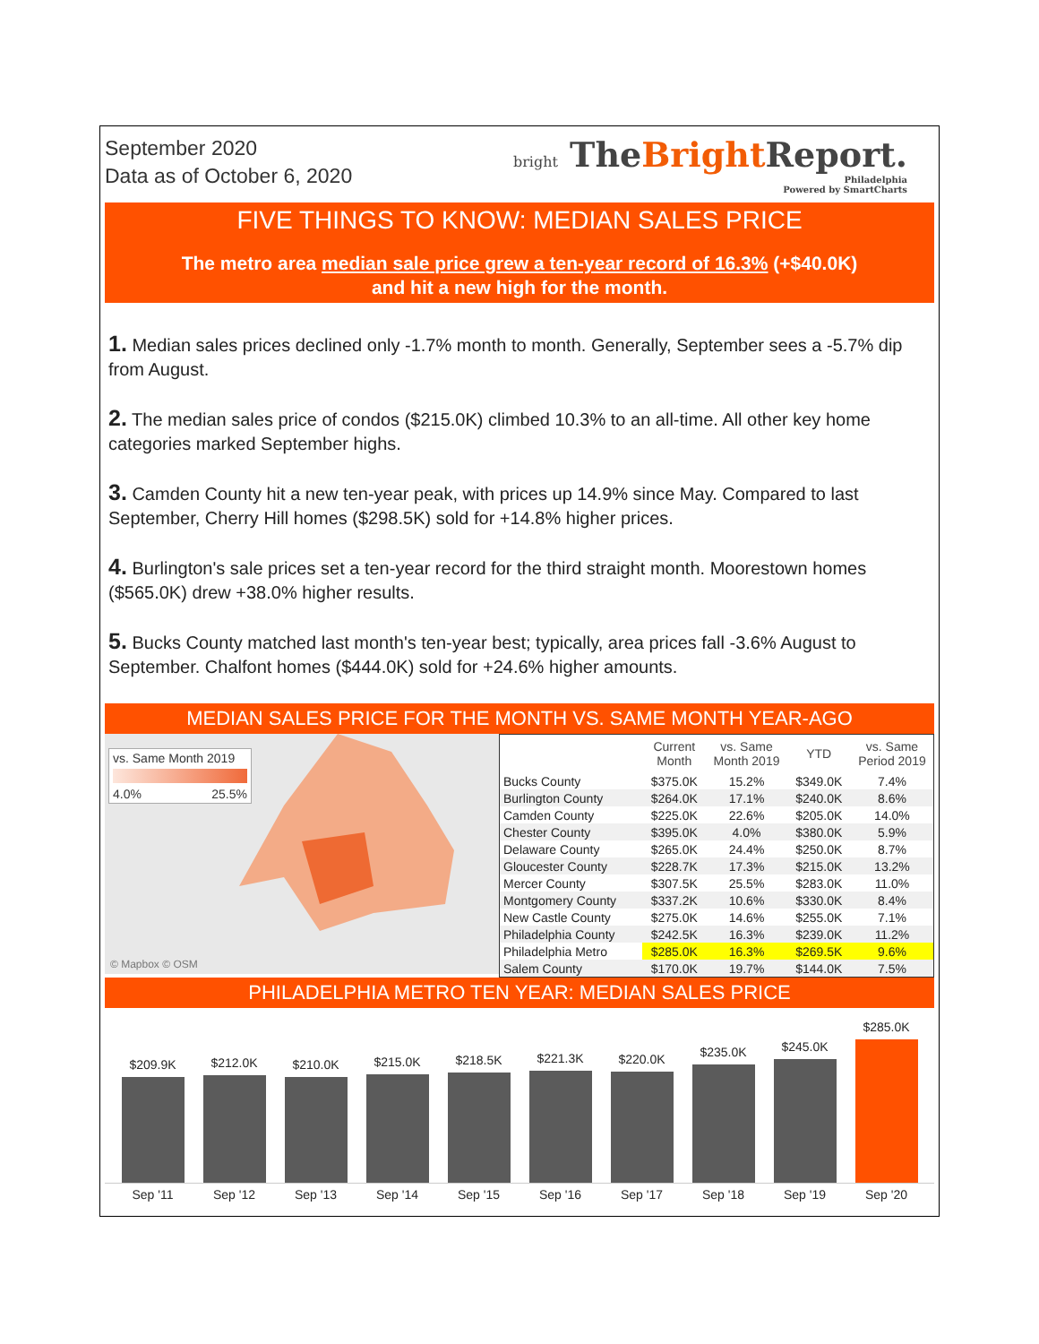September 2020
Data as of October 6, 2020
bright TheBright Report.
Philadelphia
Powered by SmartCharts
FIVE THINGS TO KNOW: MEDIAN SALES PRICE
The metro area median sale price grew a ten-year record of 16.3% (+$40.0K)
and hit a new high for the month.
1. Median sales prices declined only -1.7% month to month. Generally, September sees a -5.7% dip from August.
2. The median sales price of condos ($215.0K) climbed 10.3% to an all-time. All other key home categories marked September highs.
3. Camden County hit a new ten-year peak, with prices up 14.9% since May. Compared to last September, Cherry Hill homes ($298.5K) sold for +14.8% higher prices.
4. Burlington's sale prices set a ten-year record for the third straight month. Moorestown homes ($565.0K) drew +38.0% higher results.
5. Bucks County matched last month's ten-year best; typically, area prices fall -3.6% August to September. Chalfont homes ($444.0K) sold for +24.6% higher amounts.
MEDIAN SALES PRICE FOR THE MONTH VS. SAME MONTH YEAR-AGO
vs. Same Month 2019
4.0% 25.5%
© Mapbox © OSM
| | Current Month | vs. Same Month 2019 | YTD | vs. Same Period 2019 |
| --- | --- | --- | --- | --- |
| Bucks County | $375.0K | 15.2% | $349.0K | 7.4% |
| Burlington County | $264.0K | 17.1% | $240.0K | 8.6% |
| Camden County | $225.0K | 22.6% | $205.0K | 14.0% |
| Chester County | $395.0K | 4.0% | $380.0K | 5.9% |
| Delaware County | $265.0K | 24.4% | $250.0K | 8.7% |
| Gloucester County | $228.7K | 17.3% | $215.0K | 13.2% |
| Mercer County | $307.5K | 25.5% | $283.0K | 11.0% |
| Montgomery County | $337.2K | 10.6% | $330.0K | 8.4% |
| New Castle County | $275.0K | 14.6% | $255.0K | 7.1% |
| Philadelphia County | $242.5K | 16.3% | $239.0K | 11.2% |
| Philadelphia Metro | $285.0K | 16.3% | $269.5K | 9.6% |
| Salem County | $170.0K | 19.7% | $144.0K | 7.5% |
PHILADELPHIA METRO TEN YEAR: MEDIAN SALES PRICE
$209.9K
$212.0K
$210.0K
$215.0K
$218.5K
$221.3K
$220.0K
$235.0K
$245.0K
$285.0K
Sep '11 Sep '12 Sep '13 Sep '14 Sep '15 Sep '16 Sep '17 Sep '18 Sep '19 Sep '20